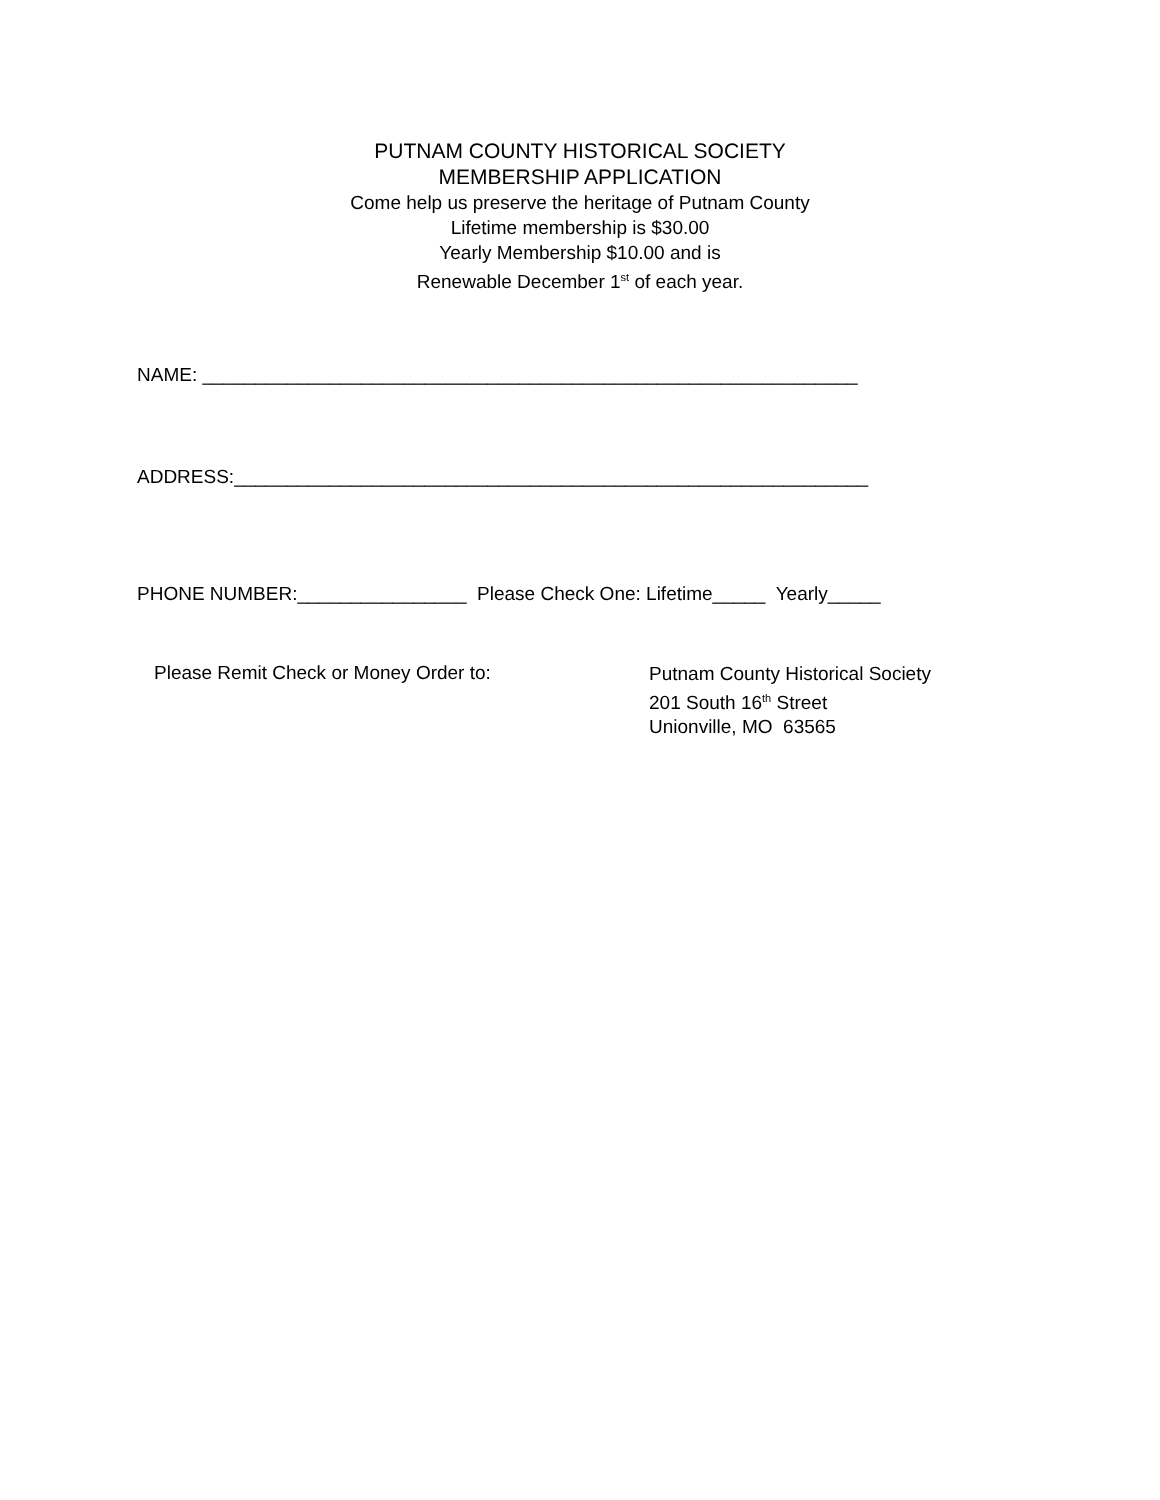PUTNAM COUNTY HISTORICAL SOCIETY
MEMBERSHIP APPLICATION
Come help us preserve the heritage of Putnam County
Lifetime membership is $30.00
Yearly Membership $10.00 and is
Renewable December 1<sup>st</sup> of each year.
NAME: ______________________________________________________________
ADDRESS:____________________________________________________________
PHONE NUMBER:________________ Please Check One: Lifetime_____ Yearly_____
Please Remit Check or Money Order to:
Putnam County Historical Society
201 South 16<sup>th</sup> Street
Unionville, MO 63565